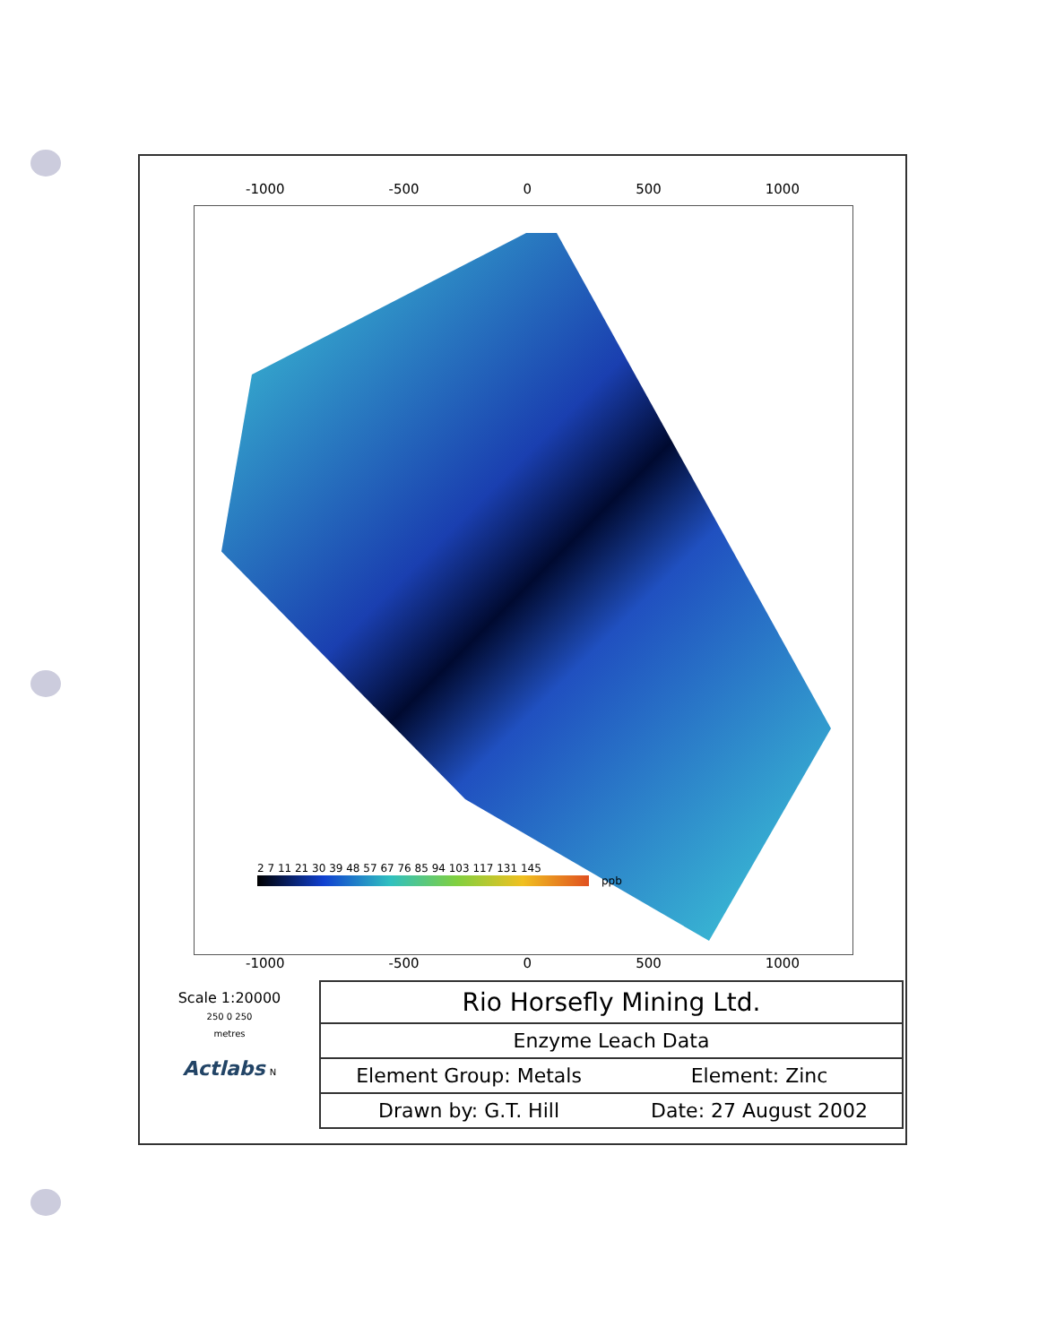-1000 -500 0 500 1000
2 7 11 21 30 39 48 57 67 76 85 94 103 117 131 145
ppb
-1000 -500 0 500 1000
Scale 1:20000
250 0 250
metres
Actlabs N
| Rio Horsefly Mining Ltd. | |
| Enzyme Leach Data | |
| Element Group: Metals | Element: Zinc |
| Drawn by: G.T. Hill | Date: 27 August 2002 |